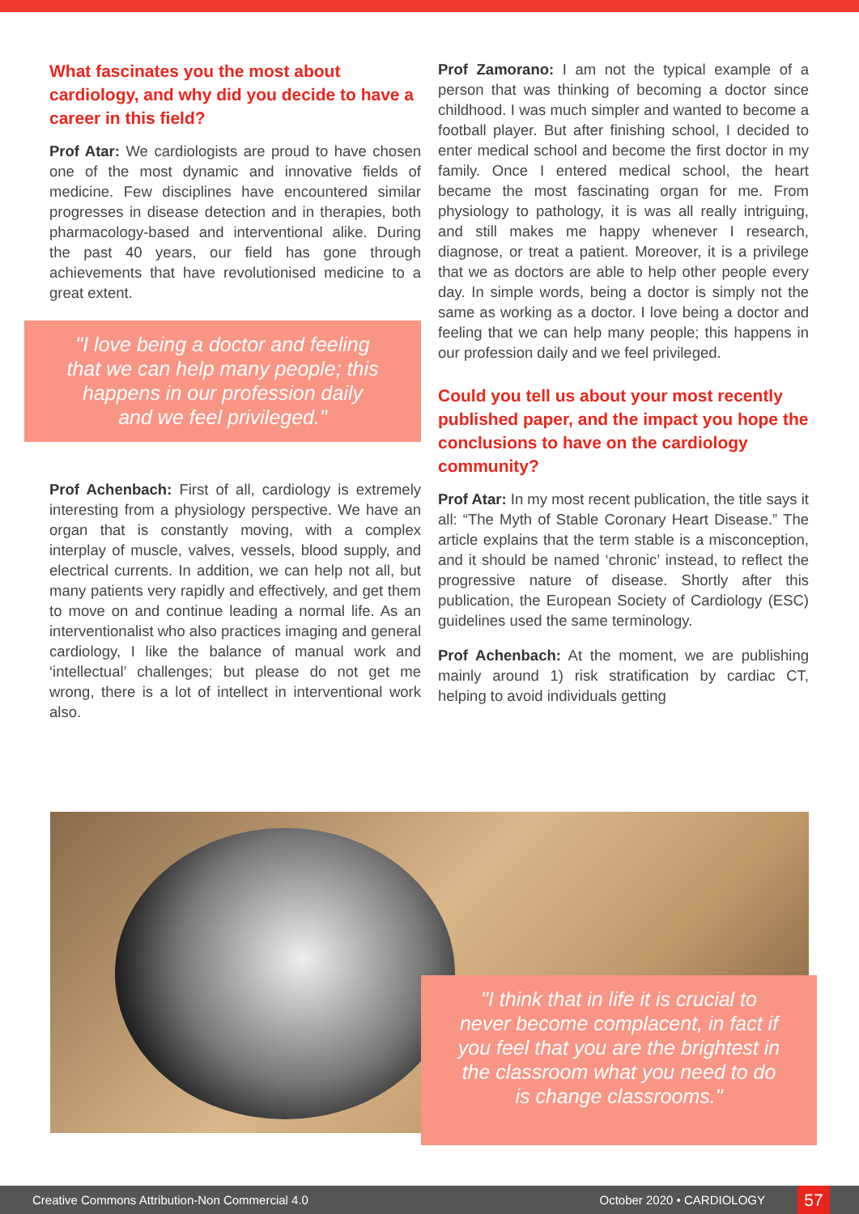What fascinates you the most about cardiology, and why did you decide to have a career in this field?
Prof Atar: We cardiologists are proud to have chosen one of the most dynamic and innovative fields of medicine. Few disciplines have encountered similar progresses in disease detection and in therapies, both pharmacology-based and interventional alike. During the past 40 years, our field has gone through achievements that have revolutionised medicine to a great extent.
"I love being a doctor and feeling that we can help many people; this happens in our profession daily and we feel privileged."
Prof Achenbach: First of all, cardiology is extremely interesting from a physiology perspective. We have an organ that is constantly moving, with a complex interplay of muscle, valves, vessels, blood supply, and electrical currents. In addition, we can help not all, but many patients very rapidly and effectively, and get them to move on and continue leading a normal life. As an interventionalist who also practices imaging and general cardiology, I like the balance of manual work and ‘intellectual’ challenges; but please do not get me wrong, there is a lot of intellect in interventional work also.
Prof Zamorano: I am not the typical example of a person that was thinking of becoming a doctor since childhood. I was much simpler and wanted to become a football player. But after finishing school, I decided to enter medical school and become the first doctor in my family. Once I entered medical school, the heart became the most fascinating organ for me. From physiology to pathology, it is was all really intriguing, and still makes me happy whenever I research, diagnose, or treat a patient. Moreover, it is a privilege that we as doctors are able to help other people every day. In simple words, being a doctor is simply not the same as working as a doctor. I love being a doctor and feeling that we can help many people; this happens in our profession daily and we feel privileged.
Could you tell us about your most recently published paper, and the impact you hope the conclusions to have on the cardiology community?
Prof Atar: In my most recent publication, the title says it all: “The Myth of Stable Coronary Heart Disease.” The article explains that the term stable is a misconception, and it should be named ‘chronic’ instead, to reflect the progressive nature of disease. Shortly after this publication, the European Society of Cardiology (ESC) guidelines used the same terminology.
Prof Achenbach: At the moment, we are publishing mainly around 1) risk stratification by cardiac CT, helping to avoid individuals getting
"I think that in life it is crucial to never become complacent, in fact if you feel that you are the brightest in the classroom what you need to do is change classrooms."
Creative Commons Attribution-Non Commercial 4.0 October 2020 • CARDIOLOGY 57